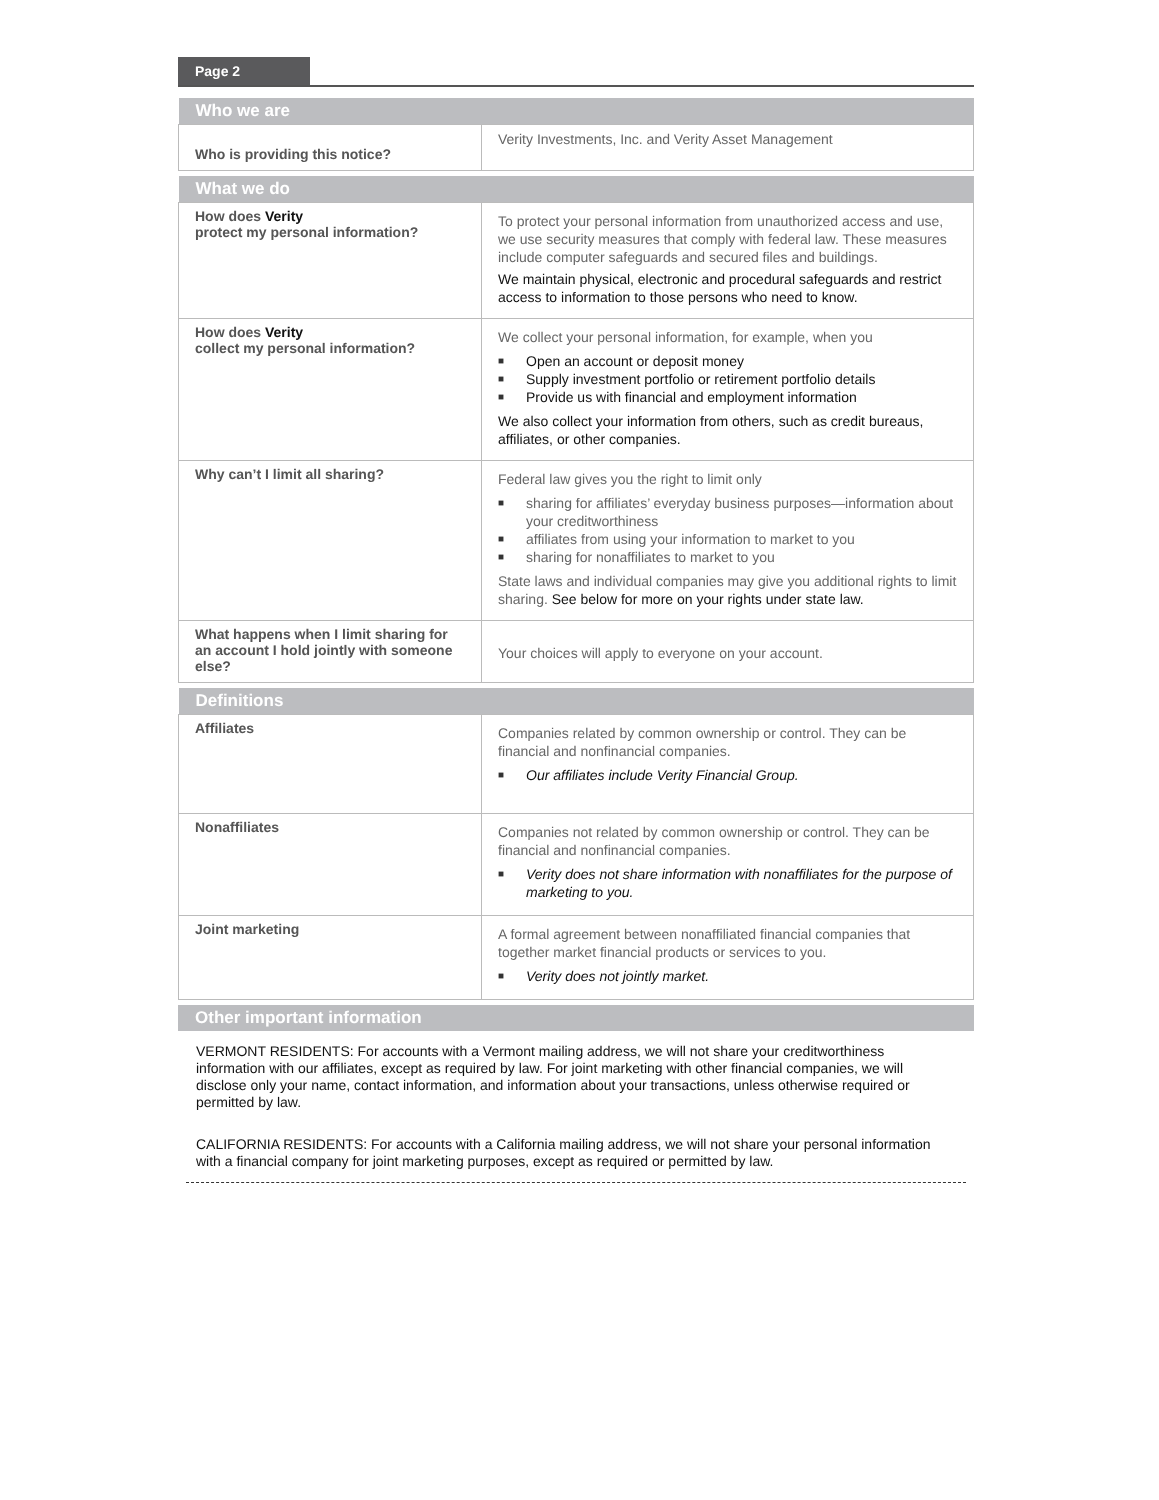Page 2
| Who we are | |
| --- | --- |
| Who is providing this notice? | Verity Investments, Inc. and Verity Asset Management |
| What we do | |
| --- | --- |
| How does Verity protect my personal information? | To protect your personal information from unauthorized access and use, we use security measures that comply with federal law. These measures include computer safeguards and secured files and buildings. We maintain physical, electronic and procedural safeguards and restrict access to information to those persons who need to know. |
| How does Verity collect my personal information? | We collect your personal information, for example, when you ■ Open an account or deposit money ■ Supply investment portfolio or retirement portfolio details ■ Provide us with financial and employment information We also collect your information from others, such as credit bureaus, affiliates, or other companies. |
| Why can’t I limit all sharing? | Federal law gives you the right to limit only ■ sharing for affiliates’ everyday business purposes—information about your creditworthiness ■ affiliates from using your information to market to you ■ sharing for nonaffiliates to market to you State laws and individual companies may give you additional rights to limit sharing. See below for more on your rights under state law. |
| What happens when I limit sharing for an account I hold jointly with someone else? | Your choices will apply to everyone on your account. |
| Definitions | |
| --- | --- |
| Affiliates | Companies related by common ownership or control. They can be financial and nonfinancial companies. ■ Our affiliates include Verity Financial Group. |
| Nonaffiliates | Companies not related by common ownership or control. They can be financial and nonfinancial companies. ■ Verity does not share information with nonaffiliates for the purpose of marketing to you. |
| Joint marketing | A formal agreement between nonaffiliated financial companies that together market financial products or services to you. ■ Verity does not jointly market. |
| Other important information |
| --- |
VERMONT RESIDENTS: For accounts with a Vermont mailing address, we will not share your creditworthiness information with our affiliates, except as required by law. For joint marketing with other financial companies, we will disclose only your name, contact information, and information about your transactions, unless otherwise required or permitted by law.
CALIFORNIA RESIDENTS: For accounts with a California mailing address, we will not share your personal information with a financial company for joint marketing purposes, except as required or permitted by law.